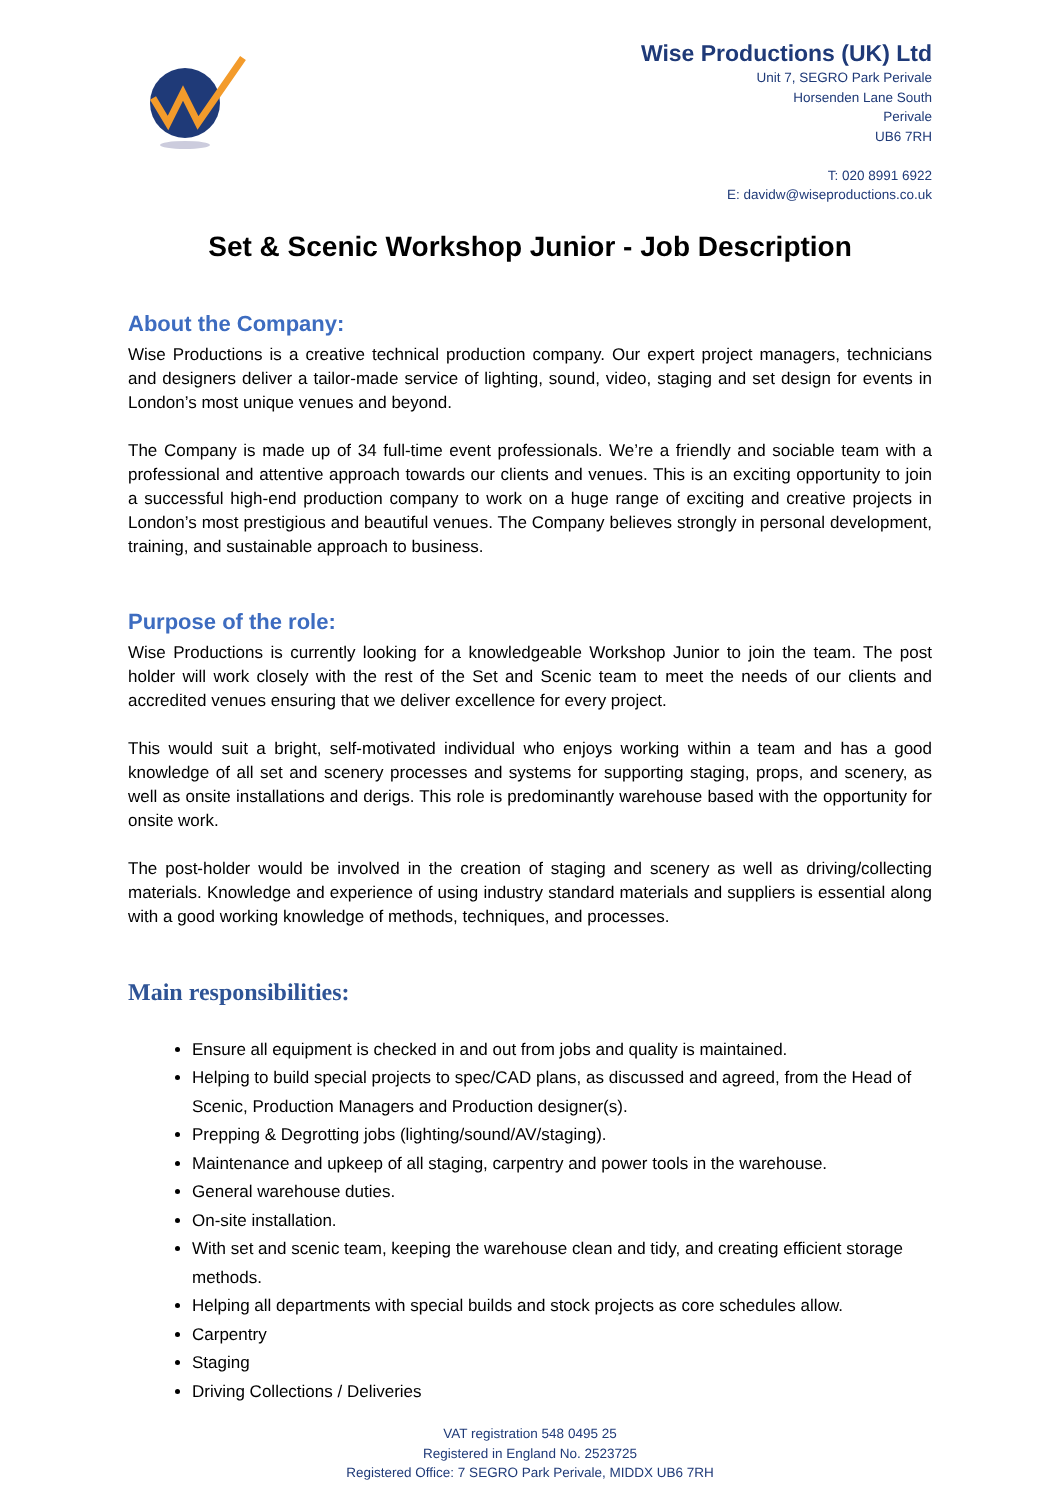Wise Productions (UK) Ltd
Unit 7, SEGRO Park Perivale
Horsenden Lane South
Perivale
UB6 7RH
T: 020 8991 6922
E: davidw@wiseproductions.co.uk
Set & Scenic Workshop Junior - Job Description
About the Company:
Wise Productions is a creative technical production company. Our expert project managers, technicians and designers deliver a tailor-made service of lighting, sound, video, staging and set design for events in London’s most unique venues and beyond.
The Company is made up of 34 full-time event professionals. We’re a friendly and sociable team with a professional and attentive approach towards our clients and venues. This is an exciting opportunity to join a successful high-end production company to work on a huge range of exciting and creative projects in London’s most prestigious and beautiful venues. The Company believes strongly in personal development, training, and sustainable approach to business.
Purpose of the role:
Wise Productions is currently looking for a knowledgeable Workshop Junior to join the team. The post holder will work closely with the rest of the Set and Scenic team to meet the needs of our clients and accredited venues ensuring that we deliver excellence for every project.
This would suit a bright, self-motivated individual who enjoys working within a team and has a good knowledge of all set and scenery processes and systems for supporting staging, props, and scenery, as well as onsite installations and derigs. This role is predominantly warehouse based with the opportunity for onsite work.
The post-holder would be involved in the creation of staging and scenery as well as driving/collecting materials. Knowledge and experience of using industry standard materials and suppliers is essential along with a good working knowledge of methods, techniques, and processes.
Main responsibilities:
Ensure all equipment is checked in and out from jobs and quality is maintained.
Helping to build special projects to spec/CAD plans, as discussed and agreed, from the Head of Scenic, Production Managers and Production designer(s).
Prepping & Degrotting jobs (lighting/sound/AV/staging).
Maintenance and upkeep of all staging, carpentry and power tools in the warehouse.
General warehouse duties.
On-site installation.
With set and scenic team, keeping the warehouse clean and tidy, and creating efficient storage methods.
Helping all departments with special builds and stock projects as core schedules allow.
Carpentry
Staging
Driving Collections / Deliveries
VAT registration 548 0495 25
Registered in England No. 2523725
Registered Office: 7 SEGRO Park Perivale, MIDDX UB6 7RH